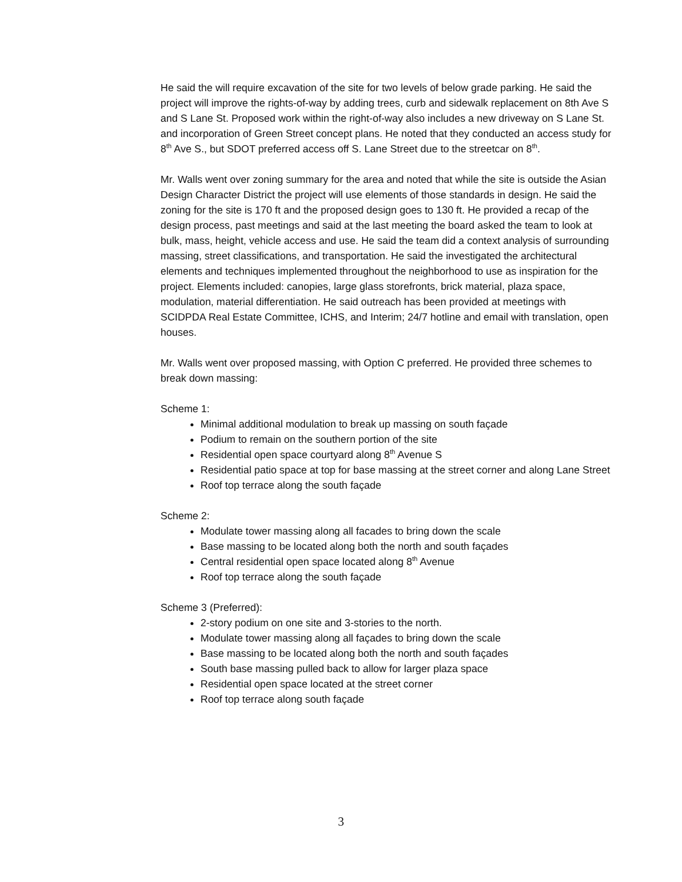He said the will require excavation of the site for two levels of below grade parking. He said the project will improve the rights-of-way by adding trees, curb and sidewalk replacement on 8th Ave S and S Lane St. Proposed work within the right-of-way also includes a new driveway on S Lane St. and incorporation of Green Street concept plans. He noted that they conducted an access study for 8<sup>th</sup> Ave S., but SDOT preferred access off S. Lane Street due to the streetcar on 8<sup>th</sup>.
Mr. Walls went over zoning summary for the area and noted that while the site is outside the Asian Design Character District the project will use elements of those standards in design. He said the zoning for the site is 170 ft and the proposed design goes to 130 ft. He provided a recap of the design process, past meetings and said at the last meeting the board asked the team to look at bulk, mass, height, vehicle access and use. He said the team did a context analysis of surrounding massing, street classifications, and transportation. He said the investigated the architectural elements and techniques implemented throughout the neighborhood to use as inspiration for the project. Elements included: canopies, large glass storefronts, brick material, plaza space, modulation, material differentiation. He said outreach has been provided at meetings with SCIDPDA Real Estate Committee, ICHS, and Interim; 24/7 hotline and email with translation, open houses.
Mr. Walls went over proposed massing, with Option C preferred. He provided three schemes to break down massing:
Scheme 1:
Minimal additional modulation to break up massing on south façade
Podium to remain on the southern portion of the site
Residential open space courtyard along 8<sup>th</sup> Avenue S
Residential patio space at top for base massing at the street corner and along Lane Street
Roof top terrace along the south façade
Scheme 2:
Modulate tower massing along all facades to bring down the scale
Base massing to be located along both the north and south façades
Central residential open space located along 8<sup>th</sup> Avenue
Roof top terrace along the south façade
Scheme 3 (Preferred):
2-story podium on one site and 3-stories to the north.
Modulate tower massing along all façades to bring down the scale
Base massing to be located along both the north and south façades
South base massing pulled back to allow for larger plaza space
Residential open space located at the street corner
Roof top terrace along south façade
3